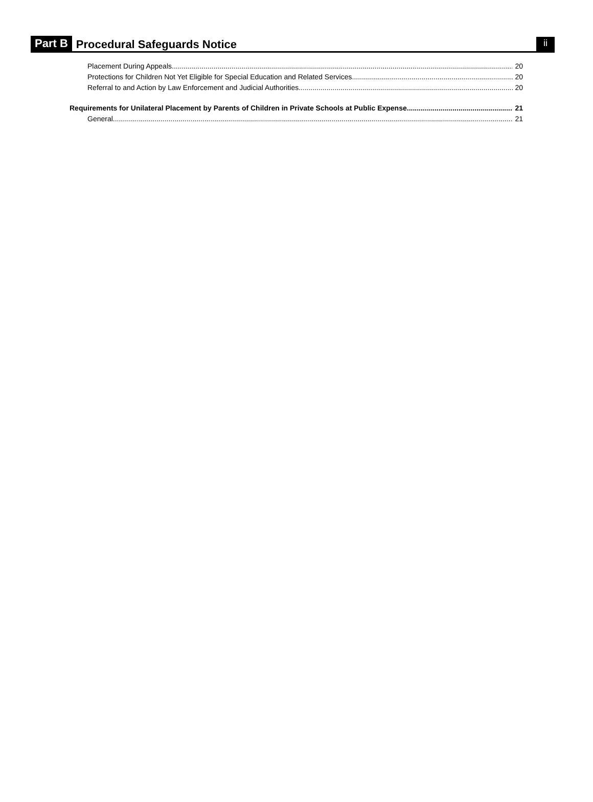Part B Procedural Safeguards Notice ii
Placement During Appeals 20
Protections for Children Not Yet Eligible for Special Education and Related Services 20
Referral to and Action by Law Enforcement and Judicial Authorities 20
Requirements for Unilateral Placement by Parents of Children in Private Schools at Public Expense 21
General 21